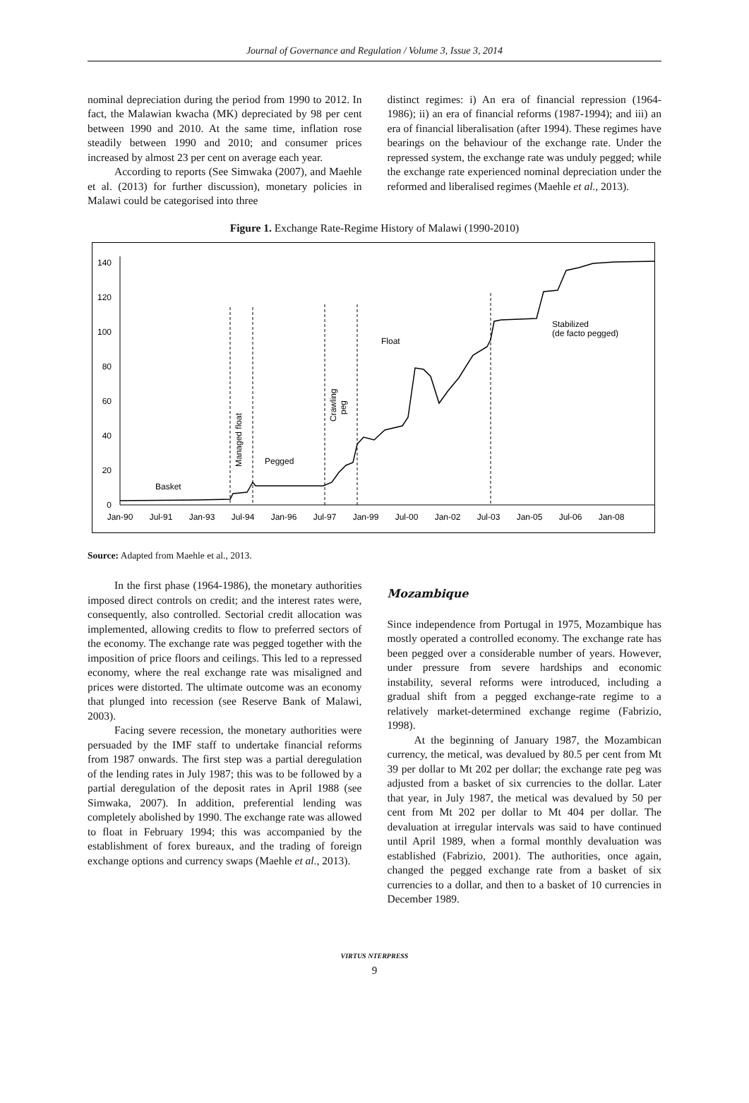Journal of Governance and Regulation / Volume 3, Issue 3, 2014
nominal depreciation during the period from 1990 to 2012. In fact, the Malawian kwacha (MK) depreciated by 98 per cent between 1990 and 2010. At the same time, inflation rose steadily between 1990 and 2010; and consumer prices increased by almost 23 per cent on average each year.
According to reports (See Simwaka (2007), and Maehle et al. (2013) for further discussion), monetary policies in Malawi could be categorised into three
distinct regimes: i) An era of financial repression (1964-1986); ii) an era of financial reforms (1987-1994); and iii) an era of financial liberalisation (after 1994). These regimes have bearings on the behaviour of the exchange rate. Under the repressed system, the exchange rate was unduly pegged; while the exchange rate experienced nominal depreciation under the reformed and liberalised regimes (Maehle et al., 2013).
Figure 1. Exchange Rate-Regime History of Malawi (1990-2010)
140
120
100
80
60
40
20
0
Jan-90
Jul-91
Jan-93
Jul-94
Jan-96
Jul-97
Jan-99
Jul-00
Jan-02
Jul-03
Jan-05
Jul-06
Jan-08
Basket
Pegged
Float
Stabilized
(de facto pegged)
Managed float
Crawling
peg
Source: Adapted from Maehle et al., 2013.
In the first phase (1964-1986), the monetary authorities imposed direct controls on credit; and the interest rates were, consequently, also controlled. Sectorial credit allocation was implemented, allowing credits to flow to preferred sectors of the economy. The exchange rate was pegged together with the imposition of price floors and ceilings. This led to a repressed economy, where the real exchange rate was misaligned and prices were distorted. The ultimate outcome was an economy that plunged into recession (see Reserve Bank of Malawi, 2003).
Facing severe recession, the monetary authorities were persuaded by the IMF staff to undertake financial reforms from 1987 onwards. The first step was a partial deregulation of the lending rates in July 1987; this was to be followed by a partial deregulation of the deposit rates in April 1988 (see Simwaka, 2007). In addition, preferential lending was completely abolished by 1990. The exchange rate was allowed to float in February 1994; this was accompanied by the establishment of forex bureaux, and the trading of foreign exchange options and currency swaps (Maehle et al., 2013).
Mozambique
Since independence from Portugal in 1975, Mozambique has mostly operated a controlled economy. The exchange rate has been pegged over a considerable number of years. However, under pressure from severe hardships and economic instability, several reforms were introduced, including a gradual shift from a pegged exchange-rate regime to a relatively market-determined exchange regime (Fabrizio, 1998).
At the beginning of January 1987, the Mozambican currency, the metical, was devalued by 80.5 per cent from Mt 39 per dollar to Mt 202 per dollar; the exchange rate peg was adjusted from a basket of six currencies to the dollar. Later that year, in July 1987, the metical was devalued by 50 per cent from Mt 202 per dollar to Mt 404 per dollar. The devaluation at irregular intervals was said to have continued until April 1989, when a formal monthly devaluation was established (Fabrizio, 2001). The authorities, once again, changed the pegged exchange rate from a basket of six currencies to a dollar, and then to a basket of 10 currencies in December 1989.
VIRTUS NTERPRESS
9